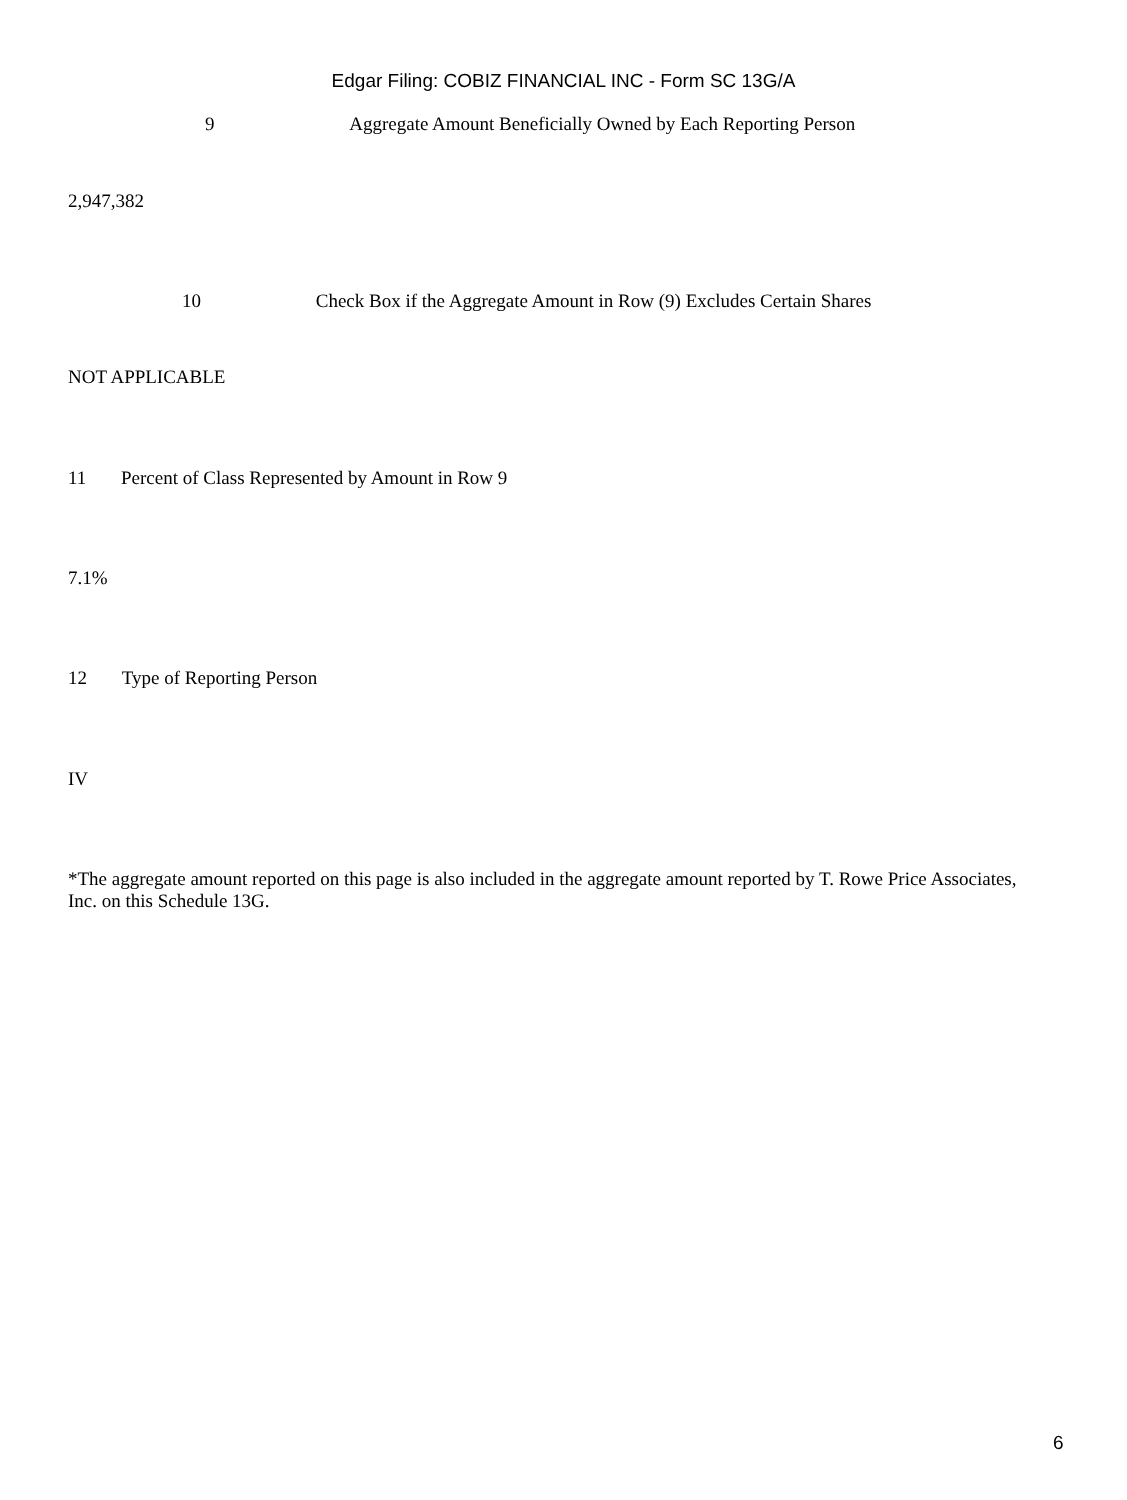Edgar Filing: COBIZ FINANCIAL INC - Form SC 13G/A
9 Aggregate Amount Beneficially Owned by Each Reporting Person
2,947,382
10 Check Box if the Aggregate Amount in Row (9) Excludes Certain Shares
NOT APPLICABLE
11 Percent of Class Represented by Amount in Row 9
7.1%
12 Type of Reporting Person
IV
*The aggregate amount reported on this page is also included in the aggregate amount reported by T. Rowe Price Associates, Inc. on this Schedule 13G.
6